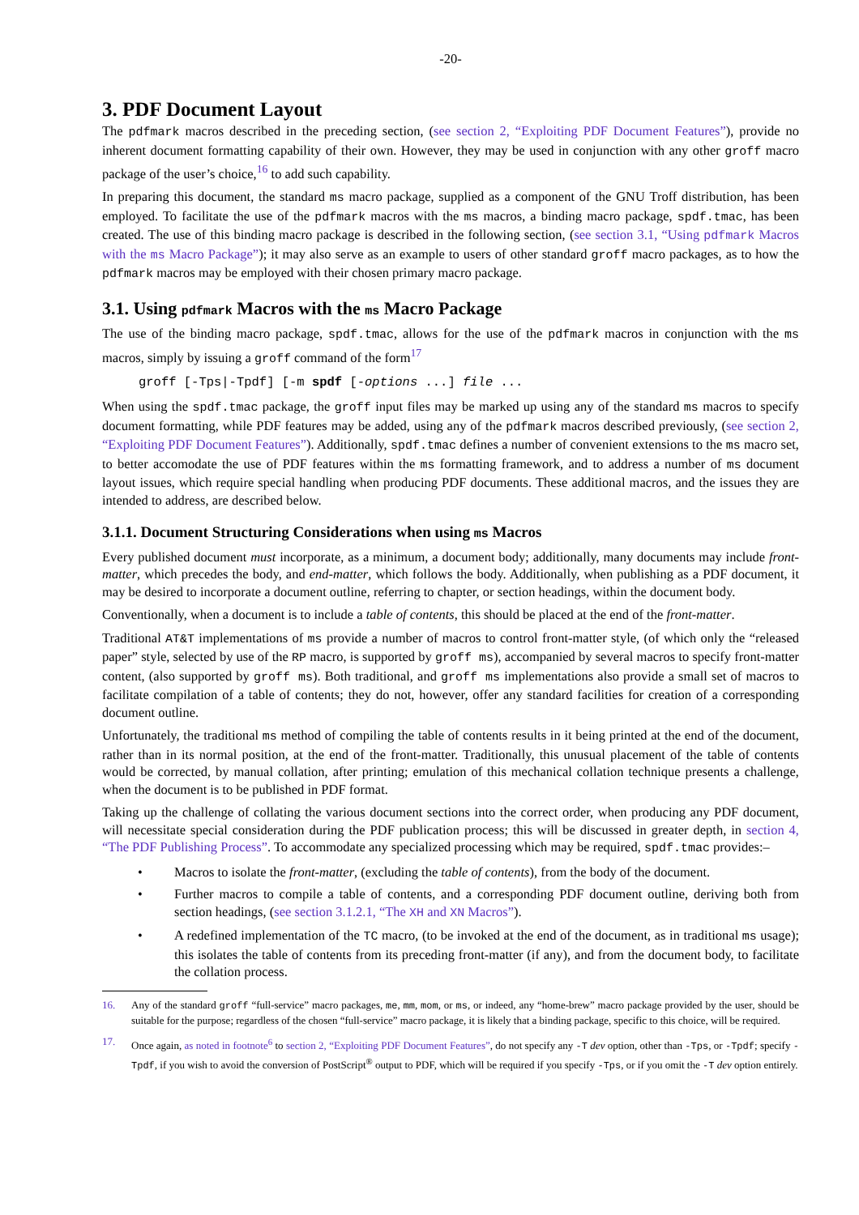-20-
3. PDF Document Layout
The pdfmark macros described in the preceding section, (see section 2, “Exploiting PDF Document Features”), provide no inherent document formatting capability of their own. However, they may be used in conjunction with any other groff macro package of the user’s choice,<sup>16</sup> to add such capability.
In preparing this document, the standard ms macro package, supplied as a component of the GNU Troff distribution, has been employed. To facilitate the use of the pdfmark macros with the ms macros, a binding macro package, spdf.tmac, has been created. The use of this binding macro package is described in the following section, (see section 3.1, “Using pdfmark Macros with the ms Macro Package”); it may also serve as an example to users of other standard groff macro packages, as to how the pdfmark macros may be employed with their chosen primary macro package.
3.1. Using pdfmark Macros with the ms Macro Package
The use of the binding macro package, spdf.tmac, allows for the use of the pdfmark macros in conjunction with the ms macros, simply by issuing a groff command of the form<sup>17</sup>
groff [-Tps|-Tpdf] [-m spdf [-options ...] file ...
When using the spdf.tmac package, the groff input files may be marked up using any of the standard ms macros to specify document formatting, while PDF features may be added, using any of the pdfmark macros described previously, (see section 2, “Exploiting PDF Document Features”). Additionally, spdf.tmac defines a number of convenient extensions to the ms macro set, to better accomodate the use of PDF features within the ms formatting framework, and to address a number of ms document layout issues, which require special handling when producing PDF documents. These additional macros, and the issues they are intended to address, are described below.
3.1.1. Document Structuring Considerations when using ms Macros
Every published document must incorporate, as a minimum, a document body; additionally, many documents may include front-matter, which precedes the body, and end-matter, which follows the body. Additionally, when publishing as a PDF document, it may be desired to incorporate a document outline, referring to chapter, or section headings, within the document body.
Conventionally, when a document is to include a table of contents, this should be placed at the end of the front-matter.
Traditional AT&T implementations of ms provide a number of macros to control front-matter style, (of which only the “released paper” style, selected by use of the RP macro, is supported by groff ms), accompanied by several macros to specify front-matter content, (also supported by groff ms). Both traditional, and groff ms implementations also provide a small set of macros to facilitate compilation of a table of contents; they do not, however, offer any standard facilities for creation of a corresponding document outline.
Unfortunately, the traditional ms method of compiling the table of contents results in it being printed at the end of the document, rather than in its normal position, at the end of the front-matter. Traditionally, this unusual placement of the table of contents would be corrected, by manual collation, after printing; emulation of this mechanical collation technique presents a challenge, when the document is to be published in PDF format.
Taking up the challenge of collating the various document sections into the correct order, when producing any PDF document, will necessitate special consideration during the PDF publication process; this will be discussed in greater depth, in section 4, “The PDF Publishing Process”. To accommodate any specialized processing which may be required, spdf.tmac provides:–
• Macros to isolate the front-matter, (excluding the table of contents), from the body of the document.
• Further macros to compile a table of contents, and a corresponding PDF document outline, deriving both from section headings, (see section 3.1.2.1, “The XH and XN Macros”).
• A redefined implementation of the TC macro, (to be invoked at the end of the document, as in traditional ms usage); this isolates the table of contents from its preceding front-matter (if any), and from the document body, to facilitate the collation process.
16. Any of the standard groff “full-service” macro packages, me, mm, mom, or ms, or indeed, any “home-brew” macro package provided by the user, should be suitable for the purpose; regardless of the chosen “full-service” macro package, it is likely that a binding package, specific to this choice, will be required.
17. Once again, as noted in footnote<sup>6</sup> to section 2, “Exploiting PDF Document Features”, do not specify any -T dev option, other than -Tps, or -Tpdf; specify -Tpdf, if you wish to avoid the conversion of PostScript<sup>®</sup> output to PDF, which will be required if you specify -Tps, or if you omit the -T dev option entirely.